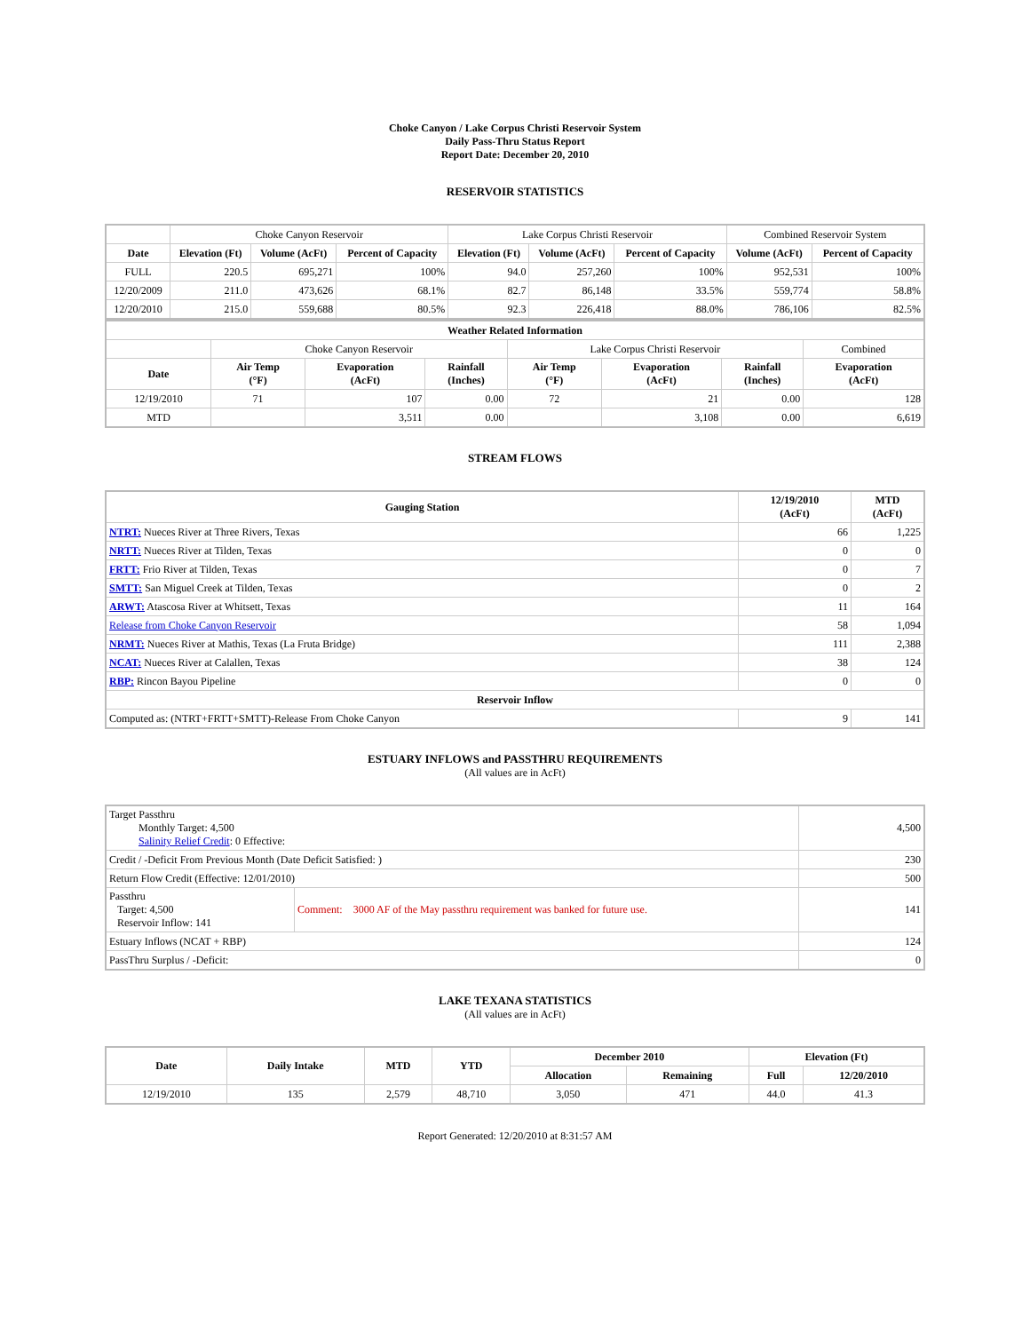Choke Canyon / Lake Corpus Christi Reservoir System
Daily Pass-Thru Status Report
Report Date: December 20, 2010
RESERVOIR STATISTICS
| | Choke Canyon Reservoir | | | Lake Corpus Christi Reservoir | | | Combined Reservoir System | |
| Date | Elevation (Ft) | Volume (AcFt) | Percent of Capacity | Elevation (Ft) | Volume (AcFt) | Percent of Capacity | Volume (AcFt) | Percent of Capacity |
| FULL | 220.5 | 695,271 | 100% | 94.0 | 257,260 | 100% | 952,531 | 100% |
| 12/20/2009 | 211.0 | 473,626 | 68.1% | 82.7 | 86,148 | 33.5% | 559,774 | 58.8% |
| 12/20/2010 | 215.0 | 559,688 | 80.5% | 92.3 | 226,418 | 88.0% | 786,106 | 82.5% |
| Weather Related Information | | | | | | | |
| --- | --- | --- | --- | --- | --- | --- | --- |
| | Choke Canyon Reservoir | | | Lake Corpus Christi Reservoir | | | Combined |
| Date | Air Temp (°F) | Evaporation (AcFt) | Rainfall (Inches) | Air Temp (°F) | Evaporation (AcFt) | Rainfall (Inches) | Evaporation (AcFt) |
| 12/19/2010 | 71 | 107 | 0.00 | 72 | 21 | 0.00 | 128 |
| MTD | | 3,511 | 0.00 | | 3,108 | 0.00 | 6,619 |
STREAM FLOWS
| Gauging Station | 12/19/2010 (AcFt) | MTD (AcFt) |
| --- | --- | --- |
| NTRT: Nueces River at Three Rivers, Texas | 66 | 1,225 |
| NRTT: Nueces River at Tilden, Texas | 0 | 0 |
| FRTT: Frio River at Tilden, Texas | 0 | 7 |
| SMTT: San Miguel Creek at Tilden, Texas | 0 | 2 |
| ARWT: Atascosa River at Whitsett, Texas | 11 | 164 |
| Release from Choke Canyon Reservoir | 58 | 1,094 |
| NRMT: Nueces River at Mathis, Texas (La Fruta Bridge) | 111 | 2,388 |
| NCAT: Nueces River at Calallen, Texas | 38 | 124 |
| RBP: Rincon Bayou Pipeline | 0 | 0 |
| Reservoir Inflow | | |
| Computed as: (NTRT+FRTT+SMTT)-Release From Choke Canyon | 9 | 141 |
ESTUARY INFLOWS and PASSTHRU REQUIREMENTS
(All values are in AcFt)
| Target Passthru Monthly Target: 4,500 Salinity Relief Credit : 0 Effective: | | 4,500 |
| Credit / -Deficit From Previous Month (Date Deficit Satisfied: ) | | 230 |
| Return Flow Credit (Effective: 12/01/2010) | | 500 |
| Passthru Target: 4,500 Reservoir Inflow: 141 | Comment: 3000 AF of the May passthru requirement was banked for future use. | 141 |
| Estuary Inflows (NCAT + RBP) | | 124 |
| PassThru Surplus / -Deficit: | | 0 |
LAKE TEXANA STATISTICS
(All values are in AcFt)
| Date | Daily Intake | MTD | YTD | December 2010 | | Elevation (Ft) | |
| --- | --- | --- | --- | --- | --- | --- | --- |
| | | | | Allocation | Remaining | Full | 12/20/2010 |
| 12/19/2010 | 135 | 2,579 | 48,710 | 3,050 | 471 | 44.0 | 41.3 |
Report Generated: 12/20/2010 at 8:31:57 AM